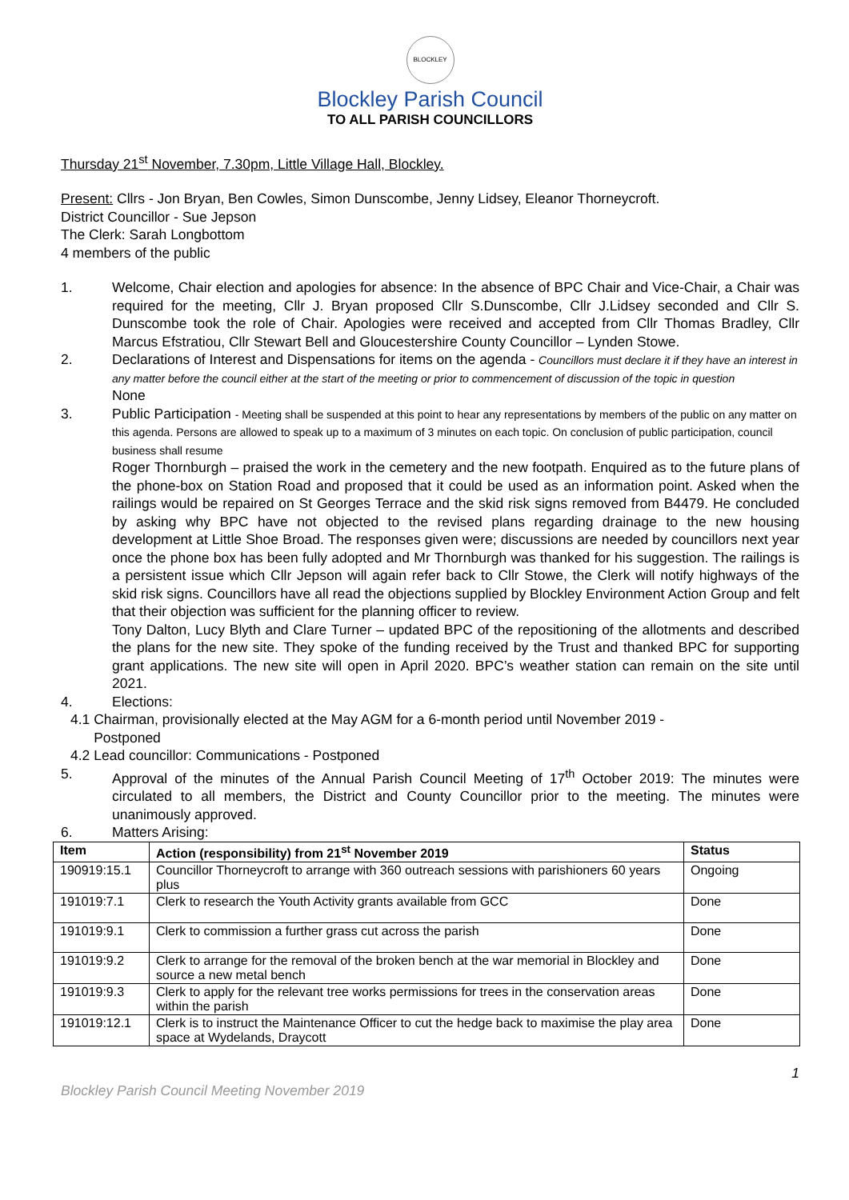BLOCKLEY
Blockley Parish Council
TO ALL PARISH COUNCILLORS
Thursday 21<sup>st</sup> November, 7.30pm, Little Village Hall, Blockley.
Present: Cllrs - Jon Bryan, Ben Cowles, Simon Dunscombe, Jenny Lidsey, Eleanor Thorneycroft.
District Councillor - Sue Jepson
The Clerk: Sarah Longbottom
4 members of the public
1.
Welcome, Chair election and apologies for absence: In the absence of BPC Chair and Vice-Chair, a Chair was required for the meeting, Cllr J. Bryan proposed Cllr S.Dunscombe, Cllr J.Lidsey seconded and Cllr S. Dunscombe took the role of Chair. Apologies were received and accepted from Cllr Thomas Bradley, Cllr Marcus Efstratiou, Cllr Stewart Bell and Gloucestershire County Councillor – Lynden Stowe.
2.
Declarations of Interest and Dispensations for items on the agenda - Councillors must declare it if they have an interest in any matter before the council either at the start of the meeting or prior to commencement of discussion of the topic in question
None
3.
Public Participation - Meeting shall be suspended at this point to hear any representations by members of the public on any matter on this agenda. Persons are allowed to speak up to a maximum of 3 minutes on each topic. On conclusion of public participation, council business shall resume
Roger Thornburgh – praised the work in the cemetery and the new footpath. Enquired as to the future plans of the phone-box on Station Road and proposed that it could be used as an information point. Asked when the railings would be repaired on St Georges Terrace and the skid risk signs removed from B4479. He concluded by asking why BPC have not objected to the revised plans regarding drainage to the new housing development at Little Shoe Broad. The responses given were; discussions are needed by councillors next year once the phone box has been fully adopted and Mr Thornburgh was thanked for his suggestion. The railings is a persistent issue which Cllr Jepson will again refer back to Cllr Stowe, the Clerk will notify highways of the skid risk signs. Councillors have all read the objections supplied by Blockley Environment Action Group and felt that their objection was sufficient for the planning officer to review.
Tony Dalton, Lucy Blyth and Clare Turner – updated BPC of the repositioning of the allotments and described the plans for the new site. They spoke of the funding received by the Trust and thanked BPC for supporting grant applications. The new site will open in April 2020. BPC’s weather station can remain on the site until 2021.
4.
Elections:
4.1 Chairman, provisionally elected at the May AGM for a 6-month period until November 2019 -
Postponed
4.2 Lead councillor: Communications - Postponed
5.
Approval of the minutes of the Annual Parish Council Meeting of 17<sup>th</sup> October 2019: The minutes were circulated to all members, the District and County Councillor prior to the meeting. The minutes were unanimously approved.
6.
Matters Arising:
| Item | Action (responsibility) from 21<sup>st</sup> November 2019 | Status |
| --- | --- | --- |
| 190919:15.1 | Councillor Thorneycroft to arrange with 360 outreach sessions with parishioners 60 years plus | Ongoing |
| 191019:7.1 | Clerk to research the Youth Activity grants available from GCC | Done |
| 191019:9.1 | Clerk to commission a further grass cut across the parish | Done |
| 191019:9.2 | Clerk to arrange for the removal of the broken bench at the war memorial in Blockley and source a new metal bench | Done |
| 191019:9.3 | Clerk to apply for the relevant tree works permissions for trees in the conservation areas within the parish | Done |
| 191019:12.1 | Clerk is to instruct the Maintenance Officer to cut the hedge back to maximise the play area space at Wydelands, Draycott | Done |
1
Blockley Parish Council Meeting November 2019